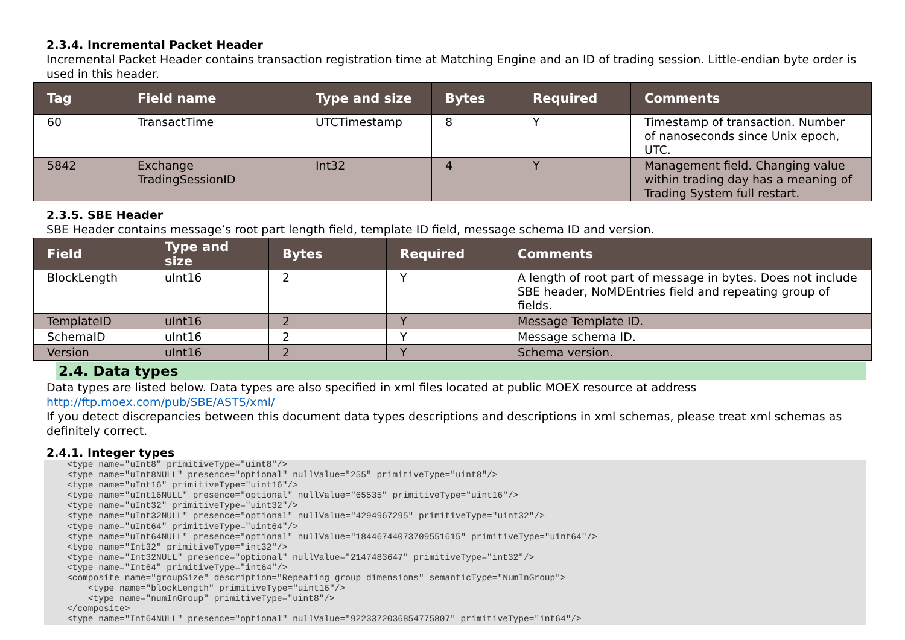2.3.4. Incremental Packet Header
Incremental Packet Header contains transaction registration time at Matching Engine and an ID of trading session. Little-endian byte order is used in this header.
| Tag | Field name | Type and size | Bytes | Required | Comments |
| --- | --- | --- | --- | --- | --- |
| 60 | TransactTime | UTCTimestamp | 8 | Y | Timestamp of transaction. Number of nanoseconds since Unix epoch, UTC. |
| 5842 | Exchange TradingSessionID | Int32 | 4 | Y | Management field. Changing value within trading day has a meaning of Trading System full restart. |
2.3.5. SBE Header
SBE Header contains message’s root part length field, template ID field, message schema ID and version.
| Field | Type and size | Bytes | Required | Comments |
| --- | --- | --- | --- | --- |
| BlockLength | uInt16 | 2 | Y | A length of root part of message in bytes. Does not include SBE header, NoMDEntries field and repeating group of fields. |
| TemplateID | uInt16 | 2 | Y | Message Template ID. |
| SchemaID | uInt16 | 2 | Y | Message schema ID. |
| Version | uInt16 | 2 | Y | Schema version. |
2.4. Data types
Data types are listed below. Data types are also specified in xml files located at public MOEX resource at address
http://ftp.moex.com/pub/SBE/ASTS/xml/
If you detect discrepancies between this document data types descriptions and descriptions in xml schemas, please treat xml schemas as definitely correct.
2.4.1. Integer types
<type name="uInt8" primitiveType="uint8"/>
<type name="uInt8NULL" presence="optional" nullValue="255" primitiveType="uint8"/>
<type name="uInt16" primitiveType="uint16"/>
<type name="uInt16NULL" presence="optional" nullValue="65535" primitiveType="uint16"/>
<type name="uInt32" primitiveType="uint32"/>
<type name="uInt32NULL" presence="optional" nullValue="4294967295" primitiveType="uint32"/>
<type name="uInt64" primitiveType="uint64"/>
<type name="uInt64NULL" presence="optional" nullValue="18446744073709551615" primitiveType="uint64"/>
<type name="Int32" primitiveType="int32"/>
<type name="Int32NULL" presence="optional" nullValue="2147483647" primitiveType="int32"/>
<type name="Int64" primitiveType="int64"/>
<composite name="groupSize" description="Repeating group dimensions" semanticType="NumInGroup">
    <type name="blockLength" primitiveType="uint16"/>
    <type name="numInGroup" primitiveType="uint8"/>
</composite>
<type name="Int64NULL" presence="optional" nullValue="9223372036854775807" primitiveType="int64"/>